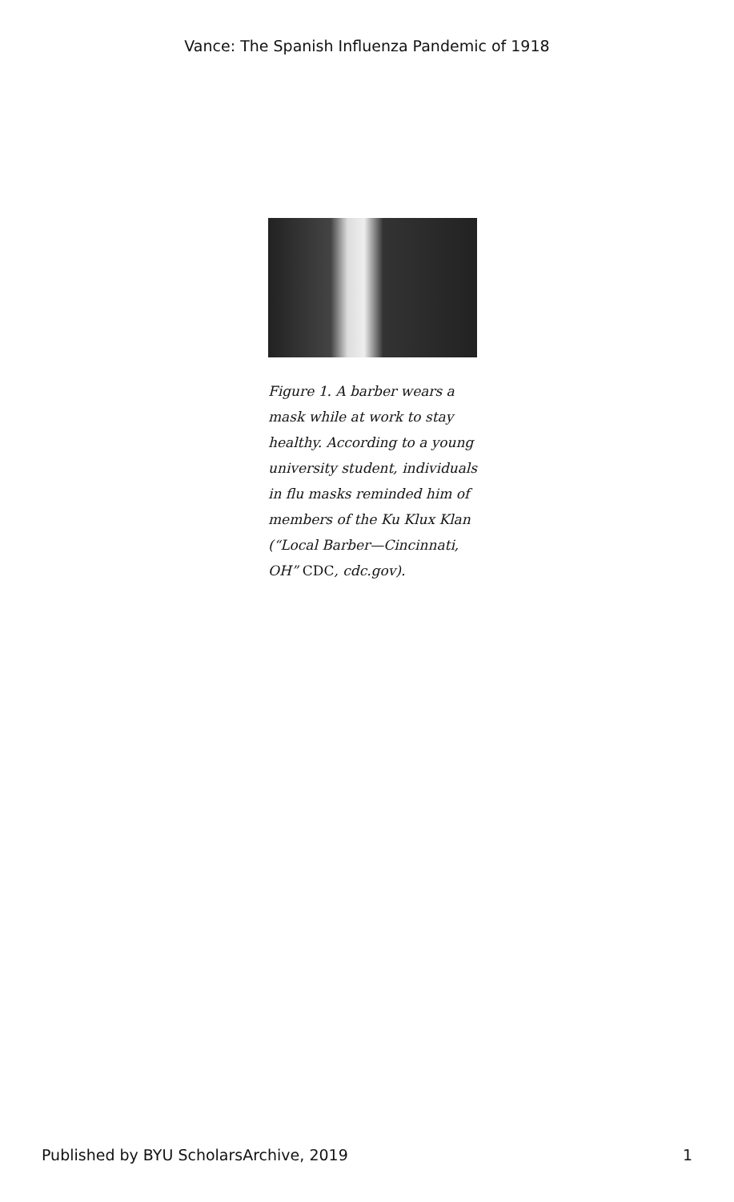Vance: The Spanish Influenza Pandemic of 1918
Figure 1. A barber wears a mask while at work to stay healthy. According to a young university student, individuals in flu masks reminded him of members of the Ku Klux Klan (“Local Barber—Cincinnati, OH” CDC, cdc.gov).
Published by BYU ScholarsArchive, 2019 1